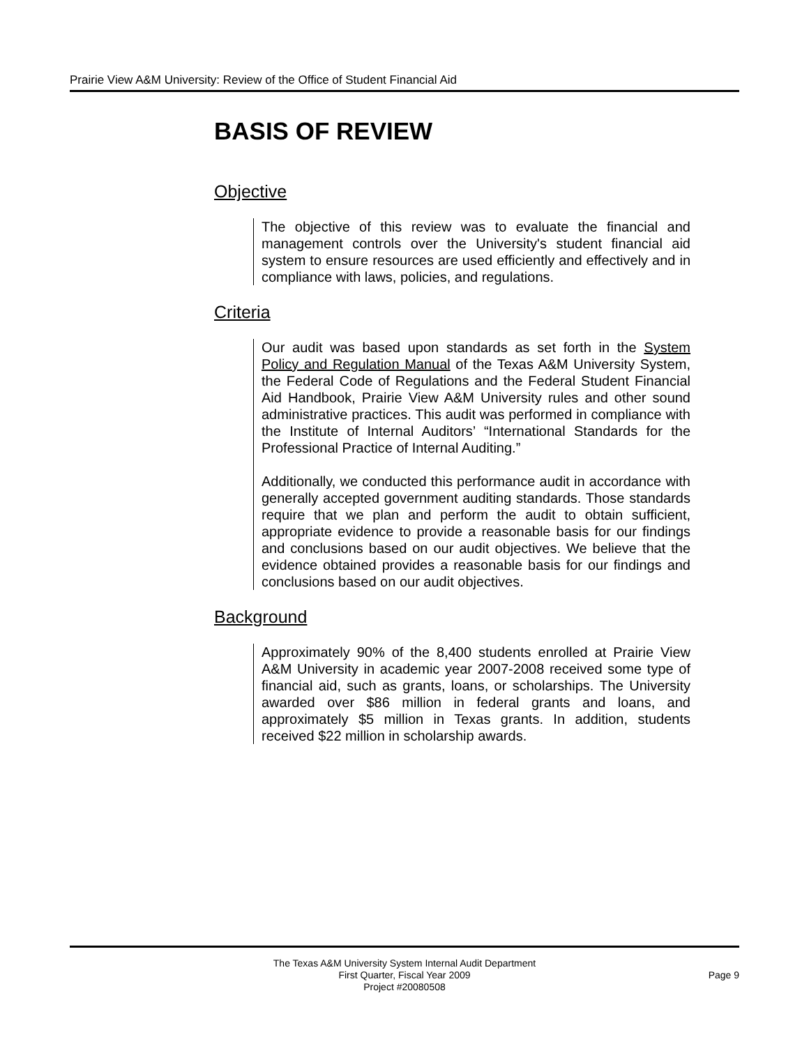Prairie View A&M University: Review of the Office of Student Financial Aid
BASIS OF REVIEW
Objective
The objective of this review was to evaluate the financial and management controls over the University's student financial aid system to ensure resources are used efficiently and effectively and in compliance with laws, policies, and regulations.
Criteria
Our audit was based upon standards as set forth in the System Policy and Regulation Manual of the Texas A&M University System, the Federal Code of Regulations and the Federal Student Financial Aid Handbook, Prairie View A&M University rules and other sound administrative practices. This audit was performed in compliance with the Institute of Internal Auditors’ “International Standards for the Professional Practice of Internal Auditing.”
Additionally, we conducted this performance audit in accordance with generally accepted government auditing standards. Those standards require that we plan and perform the audit to obtain sufficient, appropriate evidence to provide a reasonable basis for our findings and conclusions based on our audit objectives. We believe that the evidence obtained provides a reasonable basis for our findings and conclusions based on our audit objectives.
Background
Approximately 90% of the 8,400 students enrolled at Prairie View A&M University in academic year 2007-2008 received some type of financial aid, such as grants, loans, or scholarships. The University awarded over $86 million in federal grants and loans, and approximately $5 million in Texas grants. In addition, students received $22 million in scholarship awards.
The Texas A&M University System Internal Audit Department
First Quarter, Fiscal Year 2009
Project #20080508
Page 9